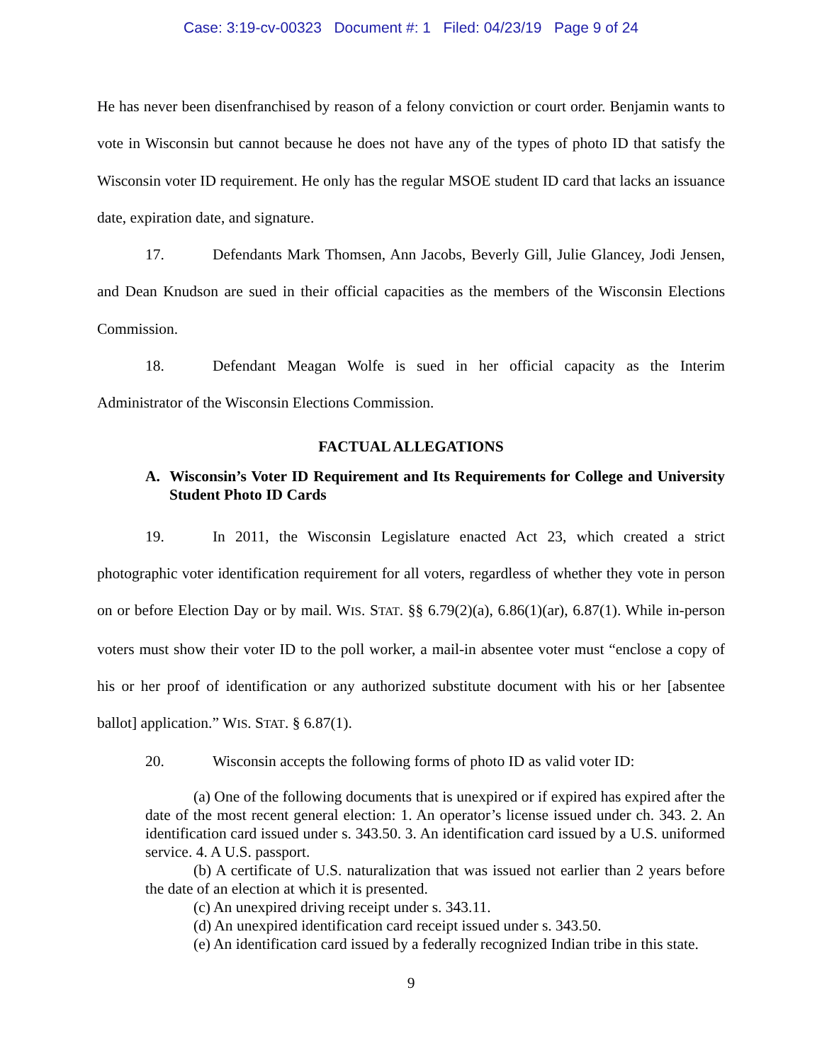Case: 3:19-cv-00323 Document #: 1 Filed: 04/23/19 Page 9 of 24
He has never been disenfranchised by reason of a felony conviction or court order. Benjamin wants to vote in Wisconsin but cannot because he does not have any of the types of photo ID that satisfy the Wisconsin voter ID requirement. He only has the regular MSOE student ID card that lacks an issuance date, expiration date, and signature.
17. Defendants Mark Thomsen, Ann Jacobs, Beverly Gill, Julie Glancey, Jodi Jensen, and Dean Knudson are sued in their official capacities as the members of the Wisconsin Elections Commission.
18. Defendant Meagan Wolfe is sued in her official capacity as the Interim Administrator of the Wisconsin Elections Commission.
FACTUAL ALLEGATIONS
A. Wisconsin’s Voter ID Requirement and Its Requirements for College and University Student Photo ID Cards
19. In 2011, the Wisconsin Legislature enacted Act 23, which created a strict photographic voter identification requirement for all voters, regardless of whether they vote in person on or before Election Day or by mail. WIS. STAT. §§ 6.79(2)(a), 6.86(1)(ar), 6.87(1). While in-person voters must show their voter ID to the poll worker, a mail-in absentee voter must “enclose a copy of his or her proof of identification or any authorized substitute document with his or her [absentee ballot] application.” WIS. STAT. § 6.87(1).
20. Wisconsin accepts the following forms of photo ID as valid voter ID:
(a) One of the following documents that is unexpired or if expired has expired after the date of the most recent general election: 1. An operator’s license issued under ch. 343. 2. An identification card issued under s. 343.50. 3. An identification card issued by a U.S. uniformed service. 4. A U.S. passport.
(b) A certificate of U.S. naturalization that was issued not earlier than 2 years before the date of an election at which it is presented.
(c) An unexpired driving receipt under s. 343.11.
(d) An unexpired identification card receipt issued under s. 343.50.
(e) An identification card issued by a federally recognized Indian tribe in this state.
9